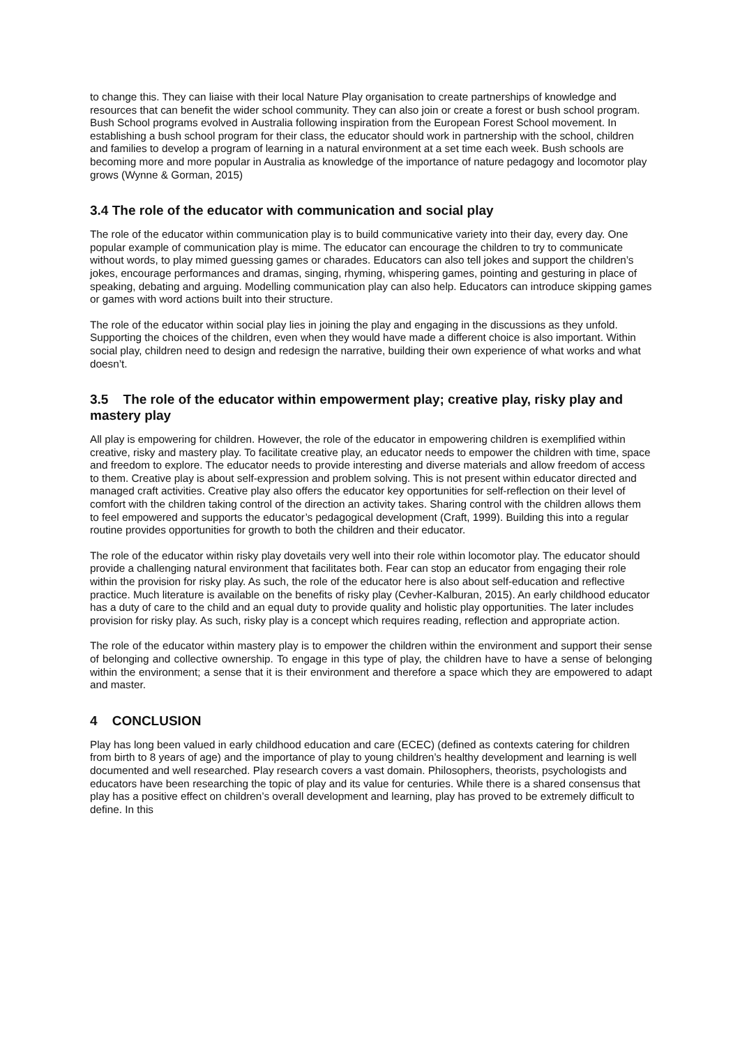to change this. They can liaise with their local Nature Play organisation to create partnerships of knowledge and resources that can benefit the wider school community. They can also join or create a forest or bush school program. Bush School programs evolved in Australia following inspiration from the European Forest School movement. In establishing a bush school program for their class, the educator should work in partnership with the school, children and families to develop a program of learning in a natural environment at a set time each week. Bush schools are becoming more and more popular in Australia as knowledge of the importance of nature pedagogy and locomotor play grows (Wynne & Gorman, 2015)
3.4 The role of the educator with communication and social play
The role of the educator within communication play is to build communicative variety into their day, every day. One popular example of communication play is mime. The educator can encourage the children to try to communicate without words, to play mimed guessing games or charades. Educators can also tell jokes and support the children’s jokes, encourage performances and dramas, singing, rhyming, whispering games, pointing and gesturing in place of speaking, debating and arguing. Modelling communication play can also help. Educators can introduce skipping games or games with word actions built into their structure.
The role of the educator within social play lies in joining the play and engaging in the discussions as they unfold. Supporting the choices of the children, even when they would have made a different choice is also important. Within social play, children need to design and redesign the narrative, building their own experience of what works and what doesn’t.
3.5 The role of the educator within empowerment play; creative play, risky play and mastery play
All play is empowering for children. However, the role of the educator in empowering children is exemplified within creative, risky and mastery play. To facilitate creative play, an educator needs to empower the children with time, space and freedom to explore. The educator needs to provide interesting and diverse materials and allow freedom of access to them. Creative play is about self-expression and problem solving. This is not present within educator directed and managed craft activities. Creative play also offers the educator key opportunities for self-reflection on their level of comfort with the children taking control of the direction an activity takes. Sharing control with the children allows them to feel empowered and supports the educator’s pedagogical development (Craft, 1999). Building this into a regular routine provides opportunities for growth to both the children and their educator.
The role of the educator within risky play dovetails very well into their role within locomotor play. The educator should provide a challenging natural environment that facilitates both. Fear can stop an educator from engaging their role within the provision for risky play. As such, the role of the educator here is also about self-education and reflective practice. Much literature is available on the benefits of risky play (Cevher-Kalburan, 2015). An early childhood educator has a duty of care to the child and an equal duty to provide quality and holistic play opportunities. The later includes provision for risky play. As such, risky play is a concept which requires reading, reflection and appropriate action.
The role of the educator within mastery play is to empower the children within the environment and support their sense of belonging and collective ownership. To engage in this type of play, the children have to have a sense of belonging within the environment; a sense that it is their environment and therefore a space which they are empowered to adapt and master.
4 CONCLUSION
Play has long been valued in early childhood education and care (ECEC) (defined as contexts catering for children from birth to 8 years of age) and the importance of play to young children’s healthy development and learning is well documented and well researched. Play research covers a vast domain. Philosophers, theorists, psychologists and educators have been researching the topic of play and its value for centuries. While there is a shared consensus that play has a positive effect on children’s overall development and learning, play has proved to be extremely difficult to define. In this